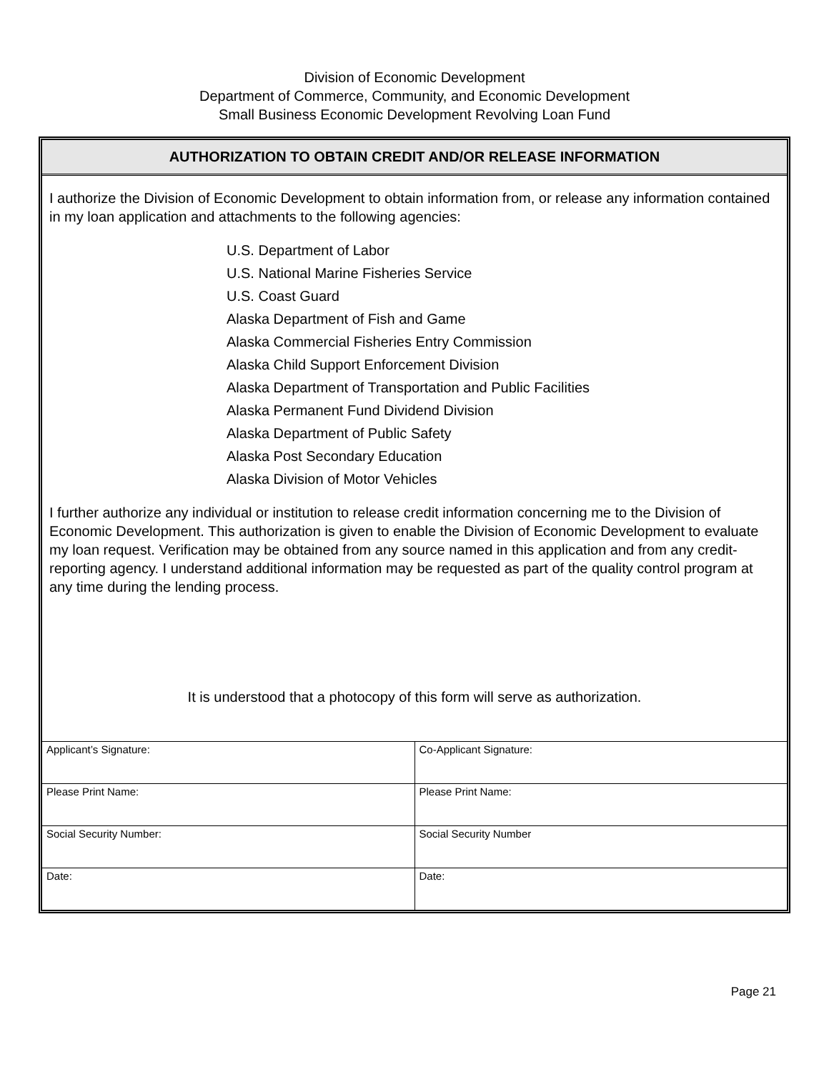Division of Economic Development
Department of Commerce, Community, and Economic Development
Small Business Economic Development Revolving Loan Fund
AUTHORIZATION TO OBTAIN CREDIT AND/OR RELEASE INFORMATION
I authorize the Division of Economic Development to obtain information from, or release any information contained in my loan application and attachments to the following agencies:
U.S. Department of Labor
U.S. National Marine Fisheries Service
U.S. Coast Guard
Alaska Department of Fish and Game
Alaska Commercial Fisheries Entry Commission
Alaska Child Support Enforcement Division
Alaska Department of Transportation and Public Facilities
Alaska Permanent Fund Dividend Division
Alaska Department of Public Safety
Alaska Post Secondary Education
Alaska Division of Motor Vehicles
I further authorize any individual or institution to release credit information concerning me to the Division of Economic Development. This authorization is given to enable the Division of Economic Development to evaluate my loan request. Verification may be obtained from any source named in this application and from any credit-reporting agency. I understand additional information may be requested as part of the quality control program at any time during the lending process.
It is understood that a photocopy of this form will serve as authorization.
| Applicant’s Signature: | Co-Applicant Signature: |
| Please Print Name: | Please Print Name: |
| Social Security Number: | Social Security Number |
| Date: | Date: |
Page 21